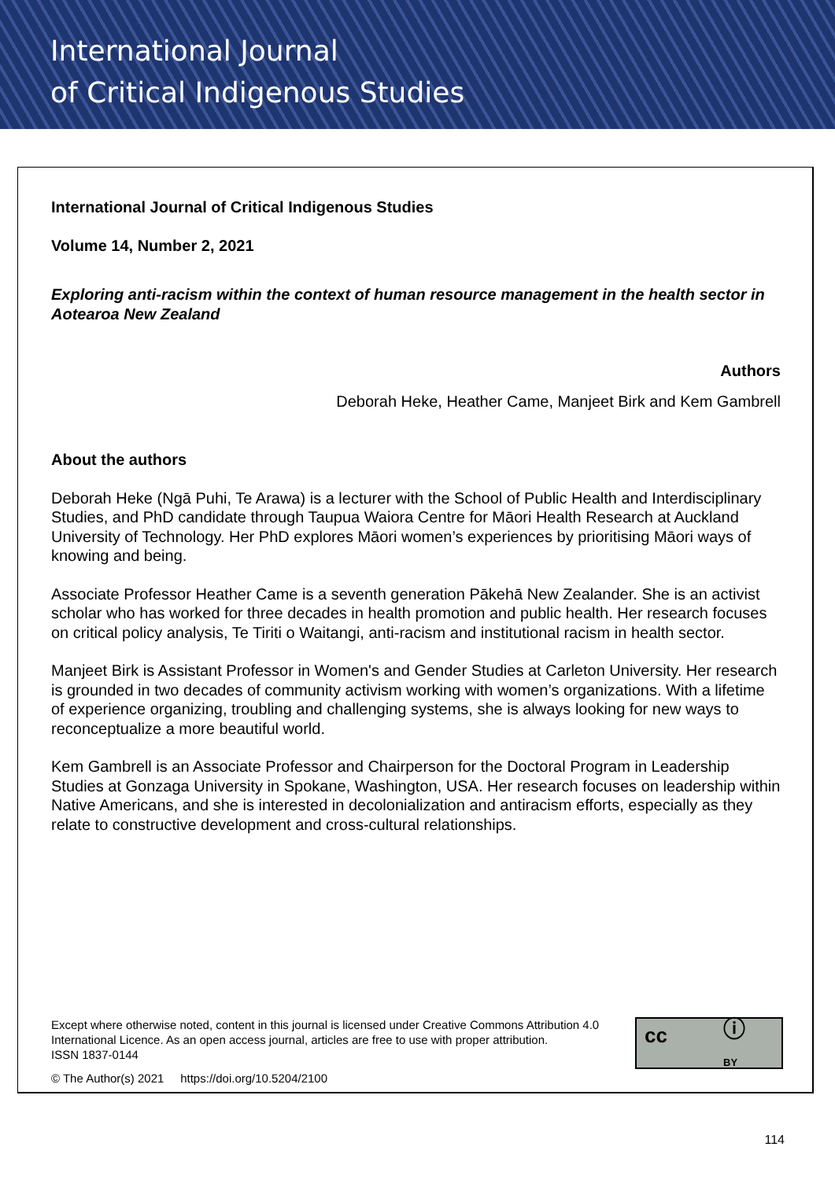International Journal
of Critical Indigenous Studies
International Journal of Critical Indigenous Studies
Volume 14, Number 2, 2021
Exploring anti-racism within the context of human resource management in the health sector in Aotearoa New Zealand
Authors
Deborah Heke, Heather Came, Manjeet Birk and Kem Gambrell
About the authors
Deborah Heke (Ngā Puhi, Te Arawa) is a lecturer with the School of Public Health and Interdisciplinary Studies, and PhD candidate through Taupua Waiora Centre for Māori Health Research at Auckland University of Technology. Her PhD explores Māori women’s experiences by prioritising Māori ways of knowing and being.
Associate Professor Heather Came is a seventh generation Pākehā New Zealander. She is an activist scholar who has worked for three decades in health promotion and public health. Her research focuses on critical policy analysis, Te Tiriti o Waitangi, anti-racism and institutional racism in health sector.
Manjeet Birk is Assistant Professor in Women's and Gender Studies at Carleton University. Her research is grounded in two decades of community activism working with women’s organizations. With a lifetime of experience organizing, troubling and challenging systems, she is always looking for new ways to reconceptualize a more beautiful world.
Kem Gambrell is an Associate Professor and Chairperson for the Doctoral Program in Leadership Studies at Gonzaga University in Spokane, Washington, USA. Her research focuses on leadership within Native Americans, and she is interested in decolonialization and antiracism efforts, especially as they relate to constructive development and cross-cultural relationships.
Except where otherwise noted, content in this journal is licensed under Creative Commons Attribution 4.0 International Licence. As an open access journal, articles are free to use with proper attribution.
ISSN 1837-0144
© The Author(s) 2021 https://doi.org/10.5204/2100
cc ⓘ
BY
114